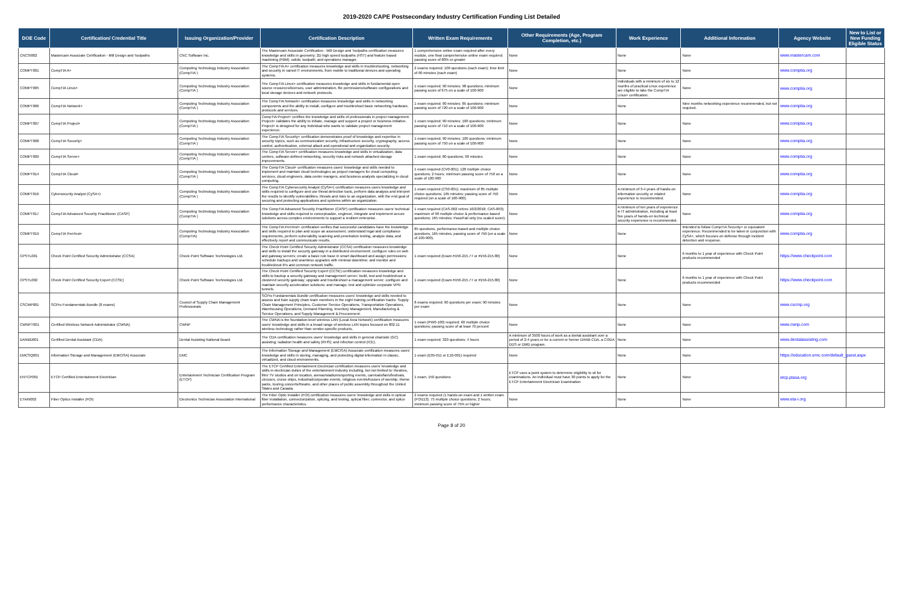2019-2020 CAPE Postsecondary Industry Certification Funding List Detailed
| DOE Code | Certification/ Credential Title | Issuing Organization/Provider | Certification Description | Written Exam Requirements | Other Requirements (Age, Program Completion, etc.) | Work Experience | Additional Information | Agency Website | New to List or New Funding Eligible Status |
| --- | --- | --- | --- | --- | --- | --- | --- | --- | --- |
| CNCSI002 | Mastercam Associate Certification - Mill Design and Toolpaths | CNC Software Inc. | The Mastercam Associate Certification - Mill Design and Toolpaths certification measures knowledge and skills in geometry; 2D high speed toolpaths (HST) and feature based machining (FBM); solids; toolpath; and operations manager. | 1 comprehensive online exam required after every module, one final comprehensive online exam required; passing score of 80% or greater | None | None | None | www.mastercam.com | |
| COMPT001 | CompTIA A+ | Computing Technology Industry Association (CompTIA ) | The CompTIA A+ certification measures knowledge and skills in troubleshooting, networking and security in varied IT environments, from mobile to traditional devices and operating systems. | 2 exams required; 100 questions (each exam); time limit of 90 minutes (each exam) | None | None | None | www.comptia.org | |
| COMPT005 | CompTIA Linux+ | Computing Technology Industry Association (CompTIA ) | The CompTIA Linux+ certification measures knowledge and skills in fundamental open source resources/licenses, user administration, file permissions/software configurations and local storage devices and network protocols. | 1 exam required; 90 minutes; 98 questions; minimum passing score of 675 on a scale of 100-900 | None | Individuals with a minimum of six to 12 months of practical Linux experience are eligible to take the CompTIA Linux+ certification. | None | www.comptia.org | |
| COMPT006 | CompTIA Network+ | Computing Technology Industry Association (CompTIA ) | The CompTIA Network+ certification measures knowledge and skills in networking components and the ability to install, configure and troubleshoot basic networking hardware, protocols and services. | 1 exam required; 90 minutes; 85 questions; minimum passing score of 720 on a scale of 100-900 | None | None | Nine months networking experience recommended, but not required. | www.comptia.org | |
| COMPT007 | CompTIA Project+ | Computing Technology Industry Association (CompTIA ) | CompTIA Project+ certifies the knowledge and skills of professionals in project management. Project+ validates the ability to initiate, manage and support a project or business initiative. Project+ is designed for any individual who wants to validate project management experience. | 1 exam required; 90 minutes; 100 questions; minimum passing score of 710 on a scale of 100-900 | None | None | None | www.comptia.org | |
| COMPT008 | CompTIA Security+ | Computing Technology Industry Association (CompTIA ) | The CompTIA Security+ certification demonstrates proof of knowledge and expertise in security topics, such as communication security, infrastructure security, cryptography, access control, authentication, external attack and operational and organization security. | 1 exam required; 90 minutes; 100 questions; minimum passing score of 750 on a scale of 100-900 | None | None | None | www.comptia.org | |
| COMPT009 | CompTIA Server+ | Computing Technology Industry Association (CompTIA ) | The CompTIA Server+ certification measures knowledge and skills in virtualization, data centers, software-defined networking, security risks and network attached storage improvements. | 1 exam required; 80 questions; 90 minutes | None | None | None | www.comptia.org | |
| COMPT014 | CompTIA Cloud+ | Computing Technology Industry Association (CompTIA ) | The CompTIA Cloud+ certification measures users' knowledge and skills needed to implement and maintain cloud technologies as project managers for cloud computing services, cloud engineers, data center mangers, and business analysts specializing in cloud computing. | 1 exam required (CV0-001); 120 multiple choice questions; 2 hours; minimum passing score of 750 on a scale of 100-900 | None | None | None | www.comptia.org | |
| COMPT016 | Cybersecurity Analyst (CySA+) | Computing Technology Industry Association (CompTIA ) | The CompTIA Cybersecurity Analyst (CySA+) certification measures users knowledge and skills required to configure and use threat detection tools, perform data analysis and interpret the results to identify vulnerabilities, threats and risks to an organization, with the end goal of securing and protecting applications and systems within an organization. | 1 exam required (CS0-001); maximum of 85 multiple choice questions; 165 minutes; passing score of 750 required (on a scale of 100-900). | None | A minimum of 3-4 years of hands-on information security or related experience is recommended. | None | www.comptia.org | |
| COMPT017 | CompTIA Advanced Security Practitioner (CASP) | Computing Technology Industry Association (CompTIA ) | The CompTIA Advanced Security Practitioner (CASP) certification measures users' technical knowledge and skills required to conceptualize, engineer, integrate and implement secure solutions across complex environments to support a resilient enterprise. | 1 exam required (CAS-002 retires 10/2/2018; CAS-003); maximum of 90 multiple choice & performance-based questions; 165 minutes; Pass/Fail only (no scaled score). | None | A minimum of ten years of experience in IT administration, including at least five years of hands-on technical security experience is recommended. | None | www.comptia.org | |
| COMPT019 | CompTIA PenTest+ | Computing Technology Industry Association (CompTIA) | The CompTIA PenTest+ certification verifies that successful candidates have the knowledge and skills required to plan and scope an assessment, understand legal and compliance requirements, perform vulnerability scanning and penetration testing, analyze data, and effectively report and communicate results. | 85 questions, performance-based and multiple choice questions, 165 minutes, passing score of 750 (on a scale of 100-900). | None | None | Intended to follow CompTIA Security+ or equivalent experience. Recommended to be taken in conjunction with CySA+, which focuses on defense through incident detection and response. | www.comptia.org | |
| CPSTL001 | Check Point Certified Security Administrator (CCSA) | Check Point Software Technologies Ltd. | The Check Point Certified Security Administrator (CCSA) certification measures knowledge and skills to install the security gateway in a distributed environment; configure rules on web and gateway servers; create a basic rule base in smart dashboard and assign permissions; schedule backups and seamless upgrades with minimal downtime; and monitor and troubleshoot IPs and common network traffic. | 1 exam required (Exam #156-215.77 or #156-215.80) | None | None | 6 months to 1 year of experience with Check Point products recommended | https://www.checkpoint.com | |
| CPSTL002 | Check Point Certified Security Expert (CCSE) | Check Point Software Technologies Ltd. | The Check Point Certified Security Expert (CCSE) certification measures knowledge and skills to backup a security gateway and management server; build, test and troubleshoot a clustered security gateway; upgrade and troubleshoot a management server; configure and maintain security acceleration solutions; and manage, test and optimize corporate VPN tunnels. | 1 exam required (Exam #156-215.77 or #156-215.80) | None | None | 6 months to 1 year of experience with Check Point products recommended | https://www.checkpoint.com | |
| CSCMP001 | SCPro Fundamentals Bundle (8 exams) | Council of Supply Chain Management Professionals | SCPro Fundamentals Bundle certification measures users' knowledge and skills needed to assess and train supply chain team members in the eight training certification tracks: Supply Chain Management Principles, Customer Service Operations, Transportation Operations, Warehousing Operations, Demand Planning, Inventory Management, Manufacturing & Service Operations, and Supply Management & Procurement. | 8 exams required; 60 questions per exam; 90 minutes per exam | None | None | None | www.cscmp.org | |
| CWNPT001 | Certified Wireless Network Administrator (CWNA) | CWNP | The CWNA is the foundation-level wireless LAN (Local Area Network) certification measures users' knowledge and skills in a broad range of wireless LAN topics focused on 802.11 wireless technology rather than vendor-specific products. | 1 exam (PW0-100) required; 60 multiple choice questions; passing score of at least 70 percent | None | None | None | www.cwnp.com | |
| DANBD001 | Certified Dental Assistant (CDA) | Dental Assisting National Board | The CDA certification measures users' knowledge and skills in general chairside (GC) assisting; radiation health and safety (RHS); and infection control (ICE). | 1 exam required; 320 questions; 4 hours | A minimum of 3500 hours of work as a dental assistant over a period of 2-4 years or be a current or former DANB CDA, a CODA DDS or DMD program. | None | None | www.dentalassisting.com | |
| EMCSQ001 | Information Storage and Management (EMCISA) Associate | EMC | The Information Storage and Management (EMCISA) Associate certification measures users' knowledge and skills in storing, managing, and protecting digital information in classic, virtualized, and cloud environments. | 1 exam (E05-011 or E10-001) required | None | None | None | https://education.emc.com/default_guest.aspx | |
| ENTCP001 | ETCP Certified Entertainment Electrician | Entertainment Technician Certification Program (ETCP) | The ETCP Certified Entertainment Electrician certification measures users' knowledge and skills in electrician duties of the entertainment industry including, but not limited to: theatres, film/ TV studios and on location, arenas/stadiums/sporting events, carnivals/fairs/festivals, circuses, cruise ships, industrial/corporate events, religious events/houses of worship, theme parks, touring concerts/theatre, and other places of public assembly throughout the United States and Canada. | 1 exam, 150 questions | ETCP uses a point system to determine eligibility to sit for examinations. An individual must have 30 points to apply for the ETCP Entertainment Electrician Examination | None | None | etcp.plasa.org | |
| ETAIN002 | Fiber Optics Installer (FOI) | Electronics Technician Association International | The Fiber Optic Installer (FOI) certification measures users' knowledge and skills in optical fiber installation, connectorization, splicing, and testing, optical fiber, connector, and splice performance characteristics. | 2 exams required (1 hands-on exam and 1 written exam (FOI113); 75 multiple choice questions; 2 hours; minimum passing score of 75% or higher | None | None | None | www.eta-i.org | |
Page 8 of 20